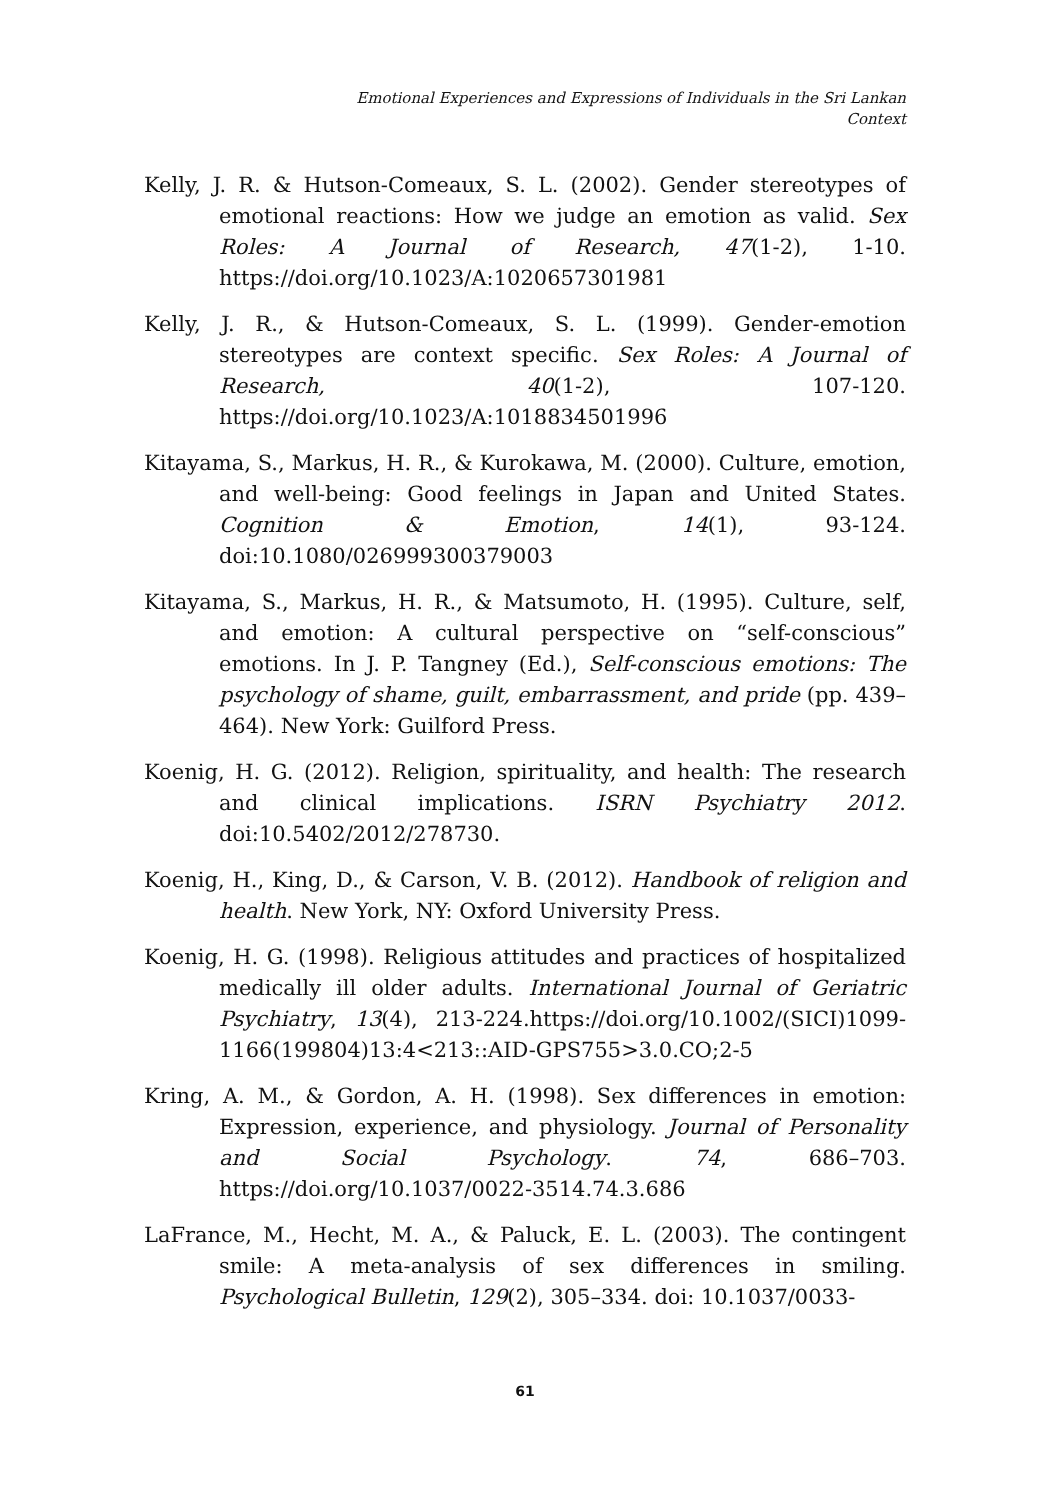Emotional Experiences and Expressions of Individuals in the Sri Lankan
Context
Kelly, J. R. & Hutson-Comeaux, S. L. (2002). Gender stereotypes of emotional reactions: How we judge an emotion as valid. Sex Roles: A Journal of Research, 47(1-2), 1-10. https://doi.org/10.1023/A:1020657301981
Kelly, J. R., & Hutson-Comeaux, S. L. (1999). Gender-emotion stereotypes are context specific. Sex Roles: A Journal of Research, 40(1-2), 107-120. https://doi.org/10.1023/A:1018834501996
Kitayama, S., Markus, H. R., & Kurokawa, M. (2000). Culture, emotion, and well-being: Good feelings in Japan and United States. Cognition & Emotion, 14(1), 93-124. doi:10.1080/026999300379003
Kitayama, S., Markus, H. R., & Matsumoto, H. (1995). Culture, self, and emotion: A cultural perspective on “self-conscious” emotions. In J. P. Tangney (Ed.), Self-conscious emotions: The psychology of shame, guilt, embarrassment, and pride (pp. 439–464). New York: Guilford Press.
Koenig, H. G. (2012). Religion, spirituality, and health: The research and clinical implications. ISRN Psychiatry 2012. doi:10.5402/2012/278730.
Koenig, H., King, D., & Carson, V. B. (2012). Handbook of religion and health. New York, NY: Oxford University Press.
Koenig, H. G. (1998). Religious attitudes and practices of hospitalized medically ill older adults. International Journal of Geriatric Psychiatry, 13(4), 213-224.https://doi.org/10.1002/(SICI)1099-1166(199804)13:4<213::AID-GPS755>3.0.CO;2-5
Kring, A. M., & Gordon, A. H. (1998). Sex differences in emotion: Expression, experience, and physiology. Journal of Personality and Social Psychology. 74, 686–703. https://doi.org/10.1037/0022-3514.74.3.686
LaFrance, M., Hecht, M. A., & Paluck, E. L. (2003). The contingent smile: A meta-analysis of sex differences in smiling. Psychological Bulletin, 129(2), 305–334. doi: 10.1037/0033-
61